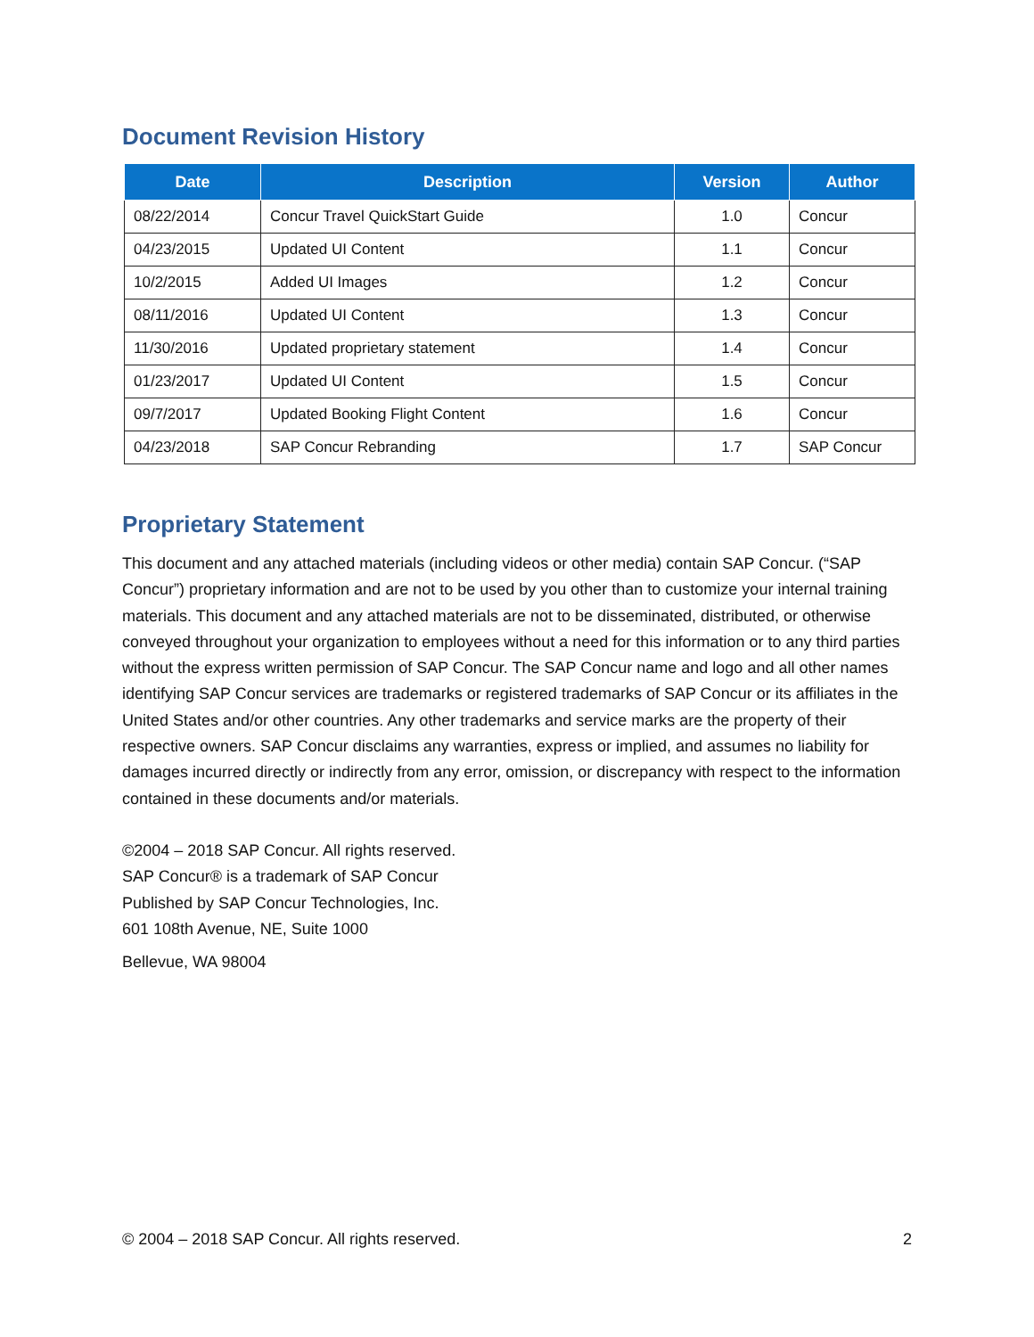Document Revision History
| Date | Description | Version | Author |
| --- | --- | --- | --- |
| 08/22/2014 | Concur Travel QuickStart Guide | 1.0 | Concur |
| 04/23/2015 | Updated UI Content | 1.1 | Concur |
| 10/2/2015 | Added UI Images | 1.2 | Concur |
| 08/11/2016 | Updated UI Content | 1.3 | Concur |
| 11/30/2016 | Updated proprietary statement | 1.4 | Concur |
| 01/23/2017 | Updated UI Content | 1.5 | Concur |
| 09/7/2017 | Updated Booking Flight Content | 1.6 | Concur |
| 04/23/2018 | SAP Concur Rebranding | 1.7 | SAP Concur |
Proprietary Statement
This document and any attached materials (including videos or other media) contain SAP Concur. (“SAP Concur”) proprietary information and are not to be used by you other than to customize your internal training materials. This document and any attached materials are not to be disseminated, distributed, or otherwise conveyed throughout your organization to employees without a need for this information or to any third parties without the express written permission of SAP Concur. The SAP Concur name and logo and all other names identifying SAP Concur services are trademarks or registered trademarks of SAP Concur or its affiliates in the United States and/or other countries. Any other trademarks and service marks are the property of their respective owners. SAP Concur disclaims any warranties, express or implied, and assumes no liability for damages incurred directly or indirectly from any error, omission, or discrepancy with respect to the information contained in these documents and/or materials.
©2004 – 2018 SAP Concur. All rights reserved.
SAP Concur® is a trademark of SAP Concur
Published by SAP Concur Technologies, Inc.
601 108th Avenue, NE, Suite 1000
Bellevue, WA 98004
© 2004 – 2018 SAP Concur. All rights reserved. 2